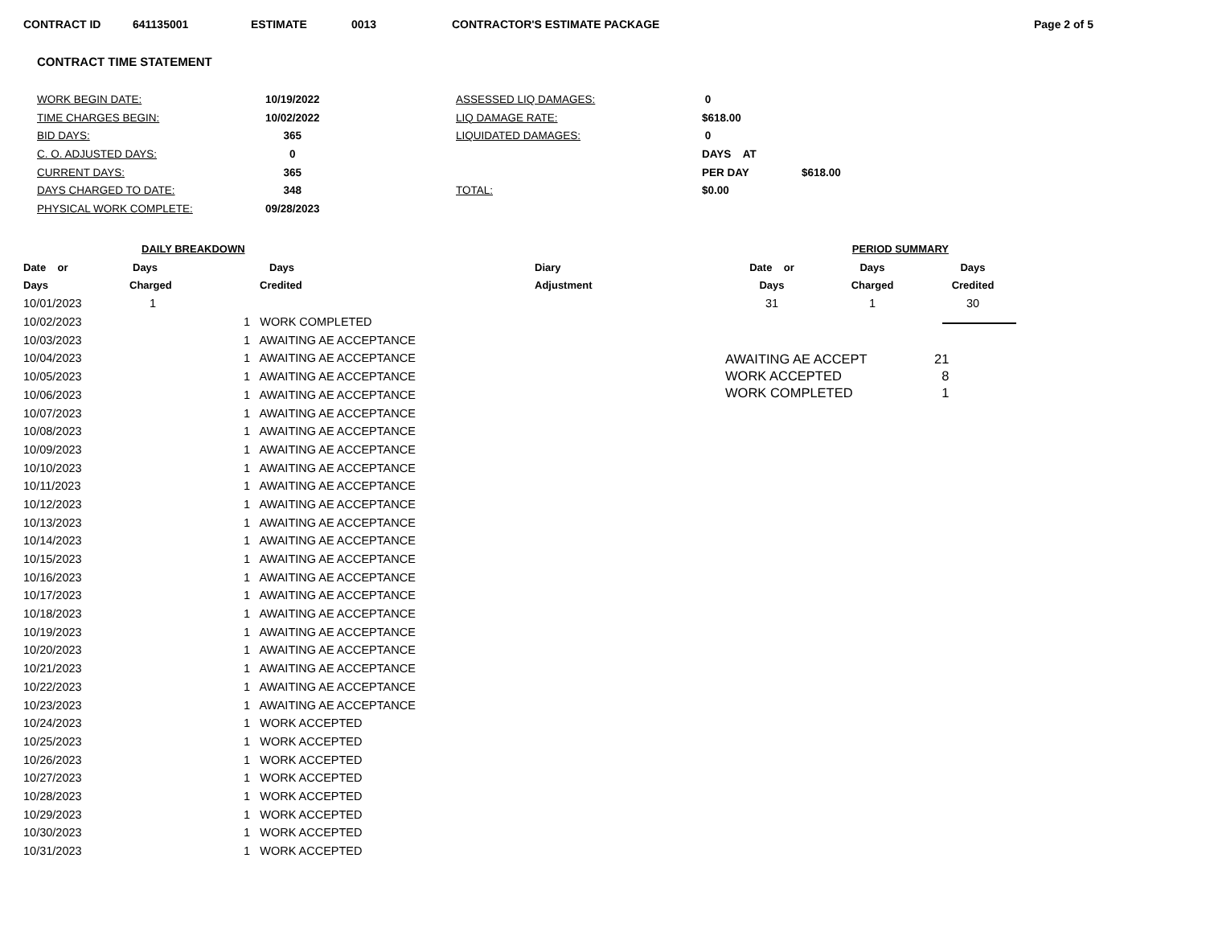CONTRACT ID 641135001 ESTIMATE 0013 CONTRACTOR'S ESTIMATE PACKAGE Page 2 of 5
CONTRACT TIME STATEMENT
| WORK BEGIN DATE: | 10/19/2022 | ASSESSED LIQ DAMAGES: | 0 | |
| TIME CHARGES BEGIN: | 10/02/2022 | LIQ DAMAGE RATE: | $618.00 | |
| BID DAYS: | 365 | LIQUIDATED DAMAGES: | 0 | |
| C. O. ADJUSTED DAYS: | 0 | | DAYS AT | |
| CURRENT DAYS: | 365 | | PER DAY | $618.00 |
| DAYS CHARGED TO DATE: | 348 | TOTAL: | $0.00 | |
| PHYSICAL WORK COMPLETE: | 09/28/2023 | | | |
| DAILY BREAKDOWN | | | |
| --- | --- | --- | --- |
| Date or | Days | Days | Diary |
| Days | Charged | Credited | Adjustment |
| 10/01/2023 | 1 | | |
| 10/02/2023 | | 1 WORK COMPLETED | |
| 10/03/2023 | | 1 AWAITING AE ACCEPTANCE | |
| 10/04/2023 | | 1 AWAITING AE ACCEPTANCE | |
| 10/05/2023 | | 1 AWAITING AE ACCEPTANCE | |
| 10/06/2023 | | 1 AWAITING AE ACCEPTANCE | |
| 10/07/2023 | | 1 AWAITING AE ACCEPTANCE | |
| 10/08/2023 | | 1 AWAITING AE ACCEPTANCE | |
| 10/09/2023 | | 1 AWAITING AE ACCEPTANCE | |
| 10/10/2023 | | 1 AWAITING AE ACCEPTANCE | |
| 10/11/2023 | | 1 AWAITING AE ACCEPTANCE | |
| 10/12/2023 | | 1 AWAITING AE ACCEPTANCE | |
| 10/13/2023 | | 1 AWAITING AE ACCEPTANCE | |
| 10/14/2023 | | 1 AWAITING AE ACCEPTANCE | |
| 10/15/2023 | | 1 AWAITING AE ACCEPTANCE | |
| 10/16/2023 | | 1 AWAITING AE ACCEPTANCE | |
| 10/17/2023 | | 1 AWAITING AE ACCEPTANCE | |
| 10/18/2023 | | 1 AWAITING AE ACCEPTANCE | |
| 10/19/2023 | | 1 AWAITING AE ACCEPTANCE | |
| 10/20/2023 | | 1 AWAITING AE ACCEPTANCE | |
| 10/21/2023 | | 1 AWAITING AE ACCEPTANCE | |
| 10/22/2023 | | 1 AWAITING AE ACCEPTANCE | |
| 10/23/2023 | | 1 AWAITING AE ACCEPTANCE | |
| 10/24/2023 | | 1 WORK ACCEPTED | |
| 10/25/2023 | | 1 WORK ACCEPTED | |
| 10/26/2023 | | 1 WORK ACCEPTED | |
| 10/27/2023 | | 1 WORK ACCEPTED | |
| 10/28/2023 | | 1 WORK ACCEPTED | |
| 10/29/2023 | | 1 WORK ACCEPTED | |
| 10/30/2023 | | 1 WORK ACCEPTED | |
| 10/31/2023 | | 1 WORK ACCEPTED | |
| PERIOD SUMMARY | | |
| --- | --- | --- |
| Date or | Days | Days |
| Days | Charged | Credited |
| 31 | 1 | 30 |
| AWAITING AE ACCEPT | 21 |
| WORK ACCEPTED | 8 |
| WORK COMPLETED | 1 |